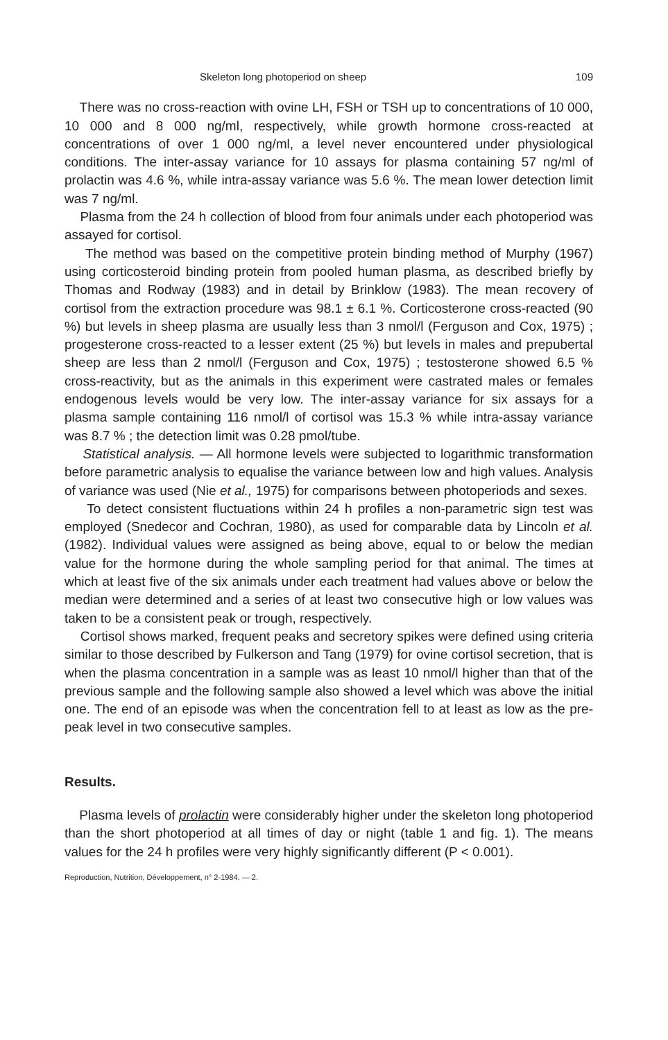Skeleton long photoperiod on sheep 109
There was no cross-reaction with ovine LH, FSH or TSH up to concentrations of 10 000, 10 000 and 8 000 ng/ml, respectively, while growth hormone cross-reacted at concentrations of over 1 000 ng/ml, a level never encountered under physiological conditions. The inter-assay variance for 10 assays for plasma containing 57 ng/ml of prolactin was 4.6 %, while intra-assay variance was 5.6 %. The mean lower detection limit was 7 ng/ml.
Plasma from the 24 h collection of blood from four animals under each photoperiod was assayed for cortisol.
The method was based on the competitive protein binding method of Murphy (1967) using corticosteroid binding protein from pooled human plasma, as described briefly by Thomas and Rodway (1983) and in detail by Brinklow (1983). The mean recovery of cortisol from the extraction procedure was 98.1 ± 6.1 %. Corticosterone cross-reacted (90 %) but levels in sheep plasma are usually less than 3 nmol/l (Ferguson and Cox, 1975) ; progesterone cross-reacted to a lesser extent (25 %) but levels in males and prepubertal sheep are less than 2 nmol/l (Ferguson and Cox, 1975) ; testosterone showed 6.5 % cross-reactivity, but as the animals in this experiment were castrated males or females endogenous levels would be very low. The inter-assay variance for six assays for a plasma sample containing 116 nmol/l of cortisol was 15.3 % while intra-assay variance was 8.7 % ; the detection limit was 0.28 pmol/tube.
Statistical analysis. — All hormone levels were subjected to logarithmic transformation before parametric analysis to equalise the variance between low and high values. Analysis of variance was used (Nie et al., 1975) for comparisons between photoperiods and sexes.
To detect consistent fluctuations within 24 h profiles a non-parametric sign test was employed (Snedecor and Cochran, 1980), as used for comparable data by Lincoln et al. (1982). Individual values were assigned as being above, equal to or below the median value for the hormone during the whole sampling period for that animal. The times at which at least five of the six animals under each treatment had values above or below the median were determined and a series of at least two consecutive high or low values was taken to be a consistent peak or trough, respectively.
Cortisol shows marked, frequent peaks and secretory spikes were defined using criteria similar to those described by Fulkerson and Tang (1979) for ovine cortisol secretion, that is when the plasma concentration in a sample was as least 10 nmol/l higher than that of the previous sample and the following sample also showed a level which was above the initial one. The end of an episode was when the concentration fell to at least as low as the pre-peak level in two consecutive samples.
Results.
Plasma levels of prolactin were considerably higher under the skeleton long photoperiod than the short photoperiod at all times of day or night (table 1 and fig. 1). The means values for the 24 h profiles were very highly significantly different (P < 0.001).
Reproduction, Nutrition, Développement, n° 2-1984. — 2.